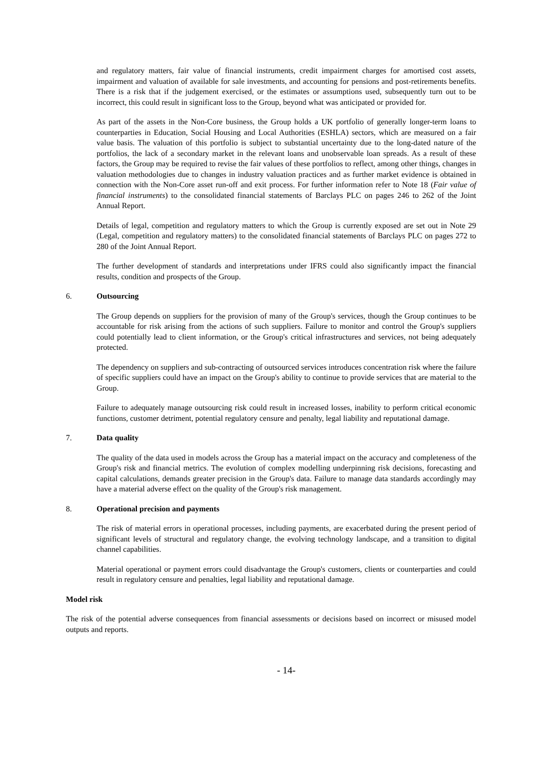and regulatory matters, fair value of financial instruments, credit impairment charges for amortised cost assets, impairment and valuation of available for sale investments, and accounting for pensions and post-retirements benefits. There is a risk that if the judgement exercised, or the estimates or assumptions used, subsequently turn out to be incorrect, this could result in significant loss to the Group, beyond what was anticipated or provided for.
As part of the assets in the Non-Core business, the Group holds a UK portfolio of generally longer-term loans to counterparties in Education, Social Housing and Local Authorities (ESHLA) sectors, which are measured on a fair value basis. The valuation of this portfolio is subject to substantial uncertainty due to the long-dated nature of the portfolios, the lack of a secondary market in the relevant loans and unobservable loan spreads. As a result of these factors, the Group may be required to revise the fair values of these portfolios to reflect, among other things, changes in valuation methodologies due to changes in industry valuation practices and as further market evidence is obtained in connection with the Non-Core asset run-off and exit process. For further information refer to Note 18 (Fair value of financial instruments) to the consolidated financial statements of Barclays PLC on pages 246 to 262 of the Joint Annual Report.
Details of legal, competition and regulatory matters to which the Group is currently exposed are set out in Note 29 (Legal, competition and regulatory matters) to the consolidated financial statements of Barclays PLC on pages 272 to 280 of the Joint Annual Report.
The further development of standards and interpretations under IFRS could also significantly impact the financial results, condition and prospects of the Group.
6. Outsourcing
The Group depends on suppliers for the provision of many of the Group's services, though the Group continues to be accountable for risk arising from the actions of such suppliers. Failure to monitor and control the Group's suppliers could potentially lead to client information, or the Group's critical infrastructures and services, not being adequately protected.
The dependency on suppliers and sub-contracting of outsourced services introduces concentration risk where the failure of specific suppliers could have an impact on the Group's ability to continue to provide services that are material to the Group.
Failure to adequately manage outsourcing risk could result in increased losses, inability to perform critical economic functions, customer detriment, potential regulatory censure and penalty, legal liability and reputational damage.
7. Data quality
The quality of the data used in models across the Group has a material impact on the accuracy and completeness of the Group's risk and financial metrics. The evolution of complex modelling underpinning risk decisions, forecasting and capital calculations, demands greater precision in the Group's data. Failure to manage data standards accordingly may have a material adverse effect on the quality of the Group's risk management.
8. Operational precision and payments
The risk of material errors in operational processes, including payments, are exacerbated during the present period of significant levels of structural and regulatory change, the evolving technology landscape, and a transition to digital channel capabilities.
Material operational or payment errors could disadvantage the Group's customers, clients or counterparties and could result in regulatory censure and penalties, legal liability and reputational damage.
Model risk
The risk of the potential adverse consequences from financial assessments or decisions based on incorrect or misused model outputs and reports.
- 14-